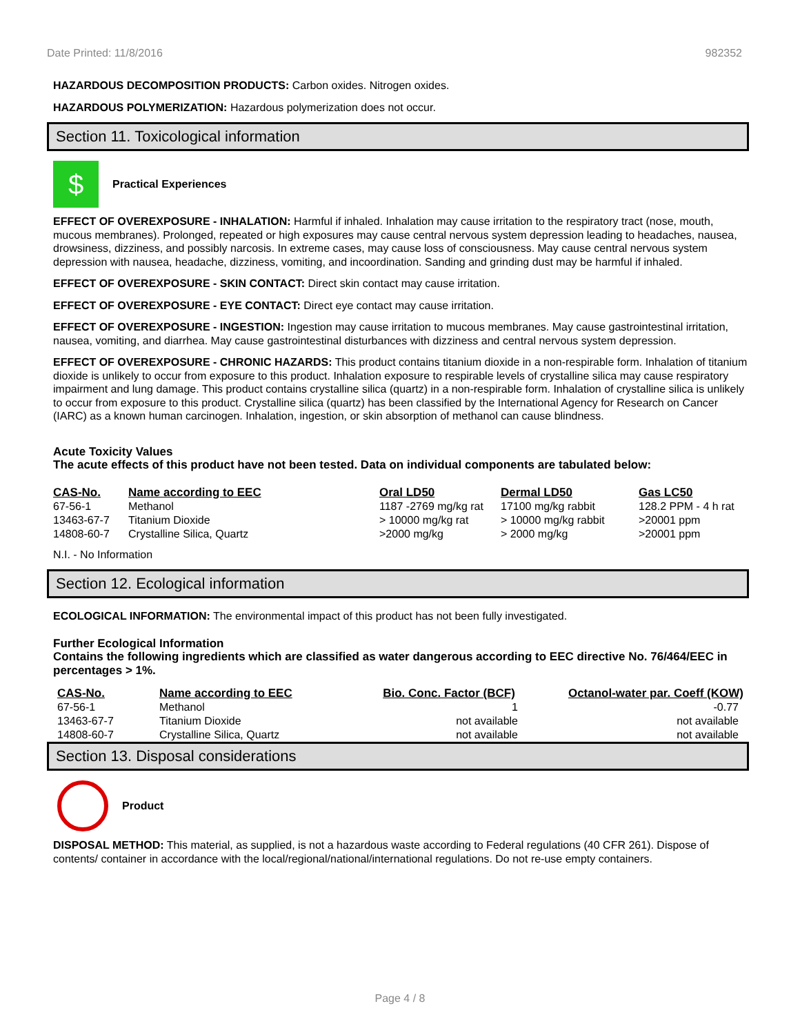Date Printed: 11/8/2016 982352
HAZARDOUS DECOMPOSITION PRODUCTS: Carbon oxides. Nitrogen oxides.
HAZARDOUS POLYMERIZATION: Hazardous polymerization does not occur.
Section 11. Toxicological information
$
Practical Experiences
EFFECT OF OVEREXPOSURE - INHALATION: Harmful if inhaled. Inhalation may cause irritation to the respiratory tract (nose, mouth, mucous membranes). Prolonged, repeated or high exposures may cause central nervous system depression leading to headaches, nausea, drowsiness, dizziness, and possibly narcosis. In extreme cases, may cause loss of consciousness. May cause central nervous system depression with nausea, headache, dizziness, vomiting, and incoordination. Sanding and grinding dust may be harmful if inhaled.
EFFECT OF OVEREXPOSURE - SKIN CONTACT: Direct skin contact may cause irritation.
EFFECT OF OVEREXPOSURE - EYE CONTACT: Direct eye contact may cause irritation.
EFFECT OF OVEREXPOSURE - INGESTION: Ingestion may cause irritation to mucous membranes. May cause gastrointestinal irritation, nausea, vomiting, and diarrhea. May cause gastrointestinal disturbances with dizziness and central nervous system depression.
EFFECT OF OVEREXPOSURE - CHRONIC HAZARDS: This product contains titanium dioxide in a non-respirable form. Inhalation of titanium dioxide is unlikely to occur from exposure to this product. Inhalation exposure to respirable levels of crystalline silica may cause respiratory impairment and lung damage. This product contains crystalline silica (quartz) in a non-respirable form. Inhalation of crystalline silica is unlikely to occur from exposure to this product. Crystalline silica (quartz) has been classified by the International Agency for Research on Cancer (IARC) as a known human carcinogen. Inhalation, ingestion, or skin absorption of methanol can cause blindness.
Acute Toxicity Values
The acute effects of this product have not been tested. Data on individual components are tabulated below:
| CAS-No. | Name according to EEC | Oral LD50 | Dermal LD50 | Gas LC50 |
| --- | --- | --- | --- | --- |
| 67-56-1 | Methanol | 1187 -2769 mg/kg rat | 17100 mg/kg rabbit | 128.2 PPM - 4 h rat |
| 13463-67-7 | Titanium Dioxide | > 10000 mg/kg rat | > 10000 mg/kg rabbit | >20001 ppm |
| 14808-60-7 | Crystalline Silica, Quartz | >2000 mg/kg | > 2000 mg/kg | >20001 ppm |
N.I. - No Information
Section 12. Ecological information
ECOLOGICAL INFORMATION: The environmental impact of this product has not been fully investigated.
Further Ecological Information
Contains the following ingredients which are classified as water dangerous according to EEC directive No. 76/464/EEC in percentages > 1%.
| CAS-No. | Name according to EEC | Bio. Conc. Factor (BCF) | Octanol-water par. Coeff (KOW) |
| --- | --- | --- | --- |
| 67-56-1 | Methanol | 1 | -0.77 |
| 13463-67-7 | Titanium Dioxide | not available | not available |
| 14808-60-7 | Crystalline Silica, Quartz | not available | not available |
Section 13. Disposal considerations
Product
DISPOSAL METHOD: This material, as supplied, is not a hazardous waste according to Federal regulations (40 CFR 261). Dispose of contents/ container in accordance with the local/regional/national/international regulations. Do not re-use empty containers.
Page 4 / 8